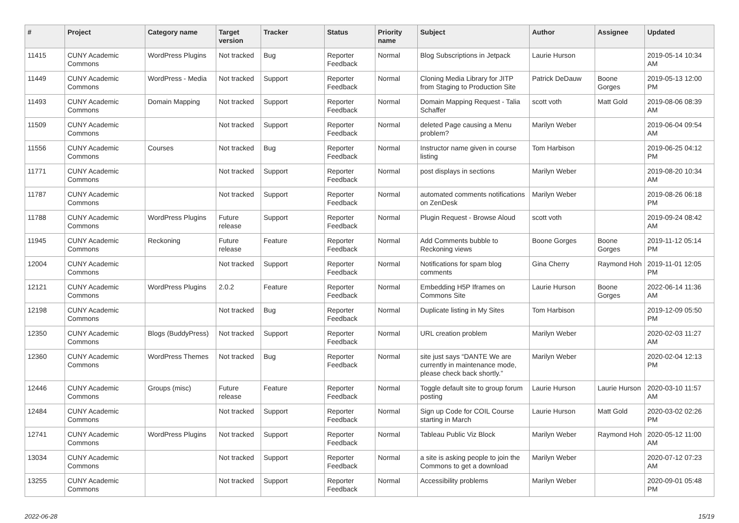| # | Project | Category name | Target version | Tracker | Status | Priority name | Subject | Author | Assignee | Updated |
| --- | --- | --- | --- | --- | --- | --- | --- | --- | --- | --- |
| 11415 | CUNY Academic Commons | WordPress Plugins | Not tracked | Bug | Reporter Feedback | Normal | Blog Subscriptions in Jetpack | Laurie Hurson | | 2019-05-14 10:34 AM |
| 11449 | CUNY Academic Commons | WordPress - Media | Not tracked | Support | Reporter Feedback | Normal | Cloning Media Library for JITP from Staging to Production Site | Patrick DeDauw | Boone Gorges | 2019-05-13 12:00 PM |
| 11493 | CUNY Academic Commons | Domain Mapping | Not tracked | Support | Reporter Feedback | Normal | Domain Mapping Request - Talia Schaffer | scott voth | Matt Gold | 2019-08-06 08:39 AM |
| 11509 | CUNY Academic Commons | | Not tracked | Support | Reporter Feedback | Normal | deleted Page causing a Menu problem? | Marilyn Weber | | 2019-06-04 09:54 AM |
| 11556 | CUNY Academic Commons | Courses | Not tracked | Bug | Reporter Feedback | Normal | Instructor name given in course listing | Tom Harbison | | 2019-06-25 04:12 PM |
| 11771 | CUNY Academic Commons | | Not tracked | Support | Reporter Feedback | Normal | post displays in sections | Marilyn Weber | | 2019-08-20 10:34 AM |
| 11787 | CUNY Academic Commons | | Not tracked | Support | Reporter Feedback | Normal | automated comments notifications on ZenDesk | Marilyn Weber | | 2019-08-26 06:18 PM |
| 11788 | CUNY Academic Commons | WordPress Plugins | Future release | Support | Reporter Feedback | Normal | Plugin Request - Browse Aloud | scott voth | | 2019-09-24 08:42 AM |
| 11945 | CUNY Academic Commons | Reckoning | Future release | Feature | Reporter Feedback | Normal | Add Comments bubble to Reckoning views | Boone Gorges | Boone Gorges | 2019-11-12 05:14 PM |
| 12004 | CUNY Academic Commons | | Not tracked | Support | Reporter Feedback | Normal | Notifications for spam blog comments | Gina Cherry | Raymond Hoh | 2019-11-01 12:05 PM |
| 12121 | CUNY Academic Commons | WordPress Plugins | 2.0.2 | Feature | Reporter Feedback | Normal | Embedding H5P Iframes on Commons Site | Laurie Hurson | Boone Gorges | 2022-06-14 11:36 AM |
| 12198 | CUNY Academic Commons | | Not tracked | Bug | Reporter Feedback | Normal | Duplicate listing in My Sites | Tom Harbison | | 2019-12-09 05:50 PM |
| 12350 | CUNY Academic Commons | Blogs (BuddyPress) | Not tracked | Support | Reporter Feedback | Normal | URL creation problem | Marilyn Weber | | 2020-02-03 11:27 AM |
| 12360 | CUNY Academic Commons | WordPress Themes | Not tracked | Bug | Reporter Feedback | Normal | site just says “DANTE We are currently in maintenance mode, please check back shortly.” | Marilyn Weber | | 2020-02-04 12:13 PM |
| 12446 | CUNY Academic Commons | Groups (misc) | Future release | Feature | Reporter Feedback | Normal | Toggle default site to group forum posting | Laurie Hurson | Laurie Hurson | 2020-03-10 11:57 AM |
| 12484 | CUNY Academic Commons | | Not tracked | Support | Reporter Feedback | Normal | Sign up Code for COIL Course starting in March | Laurie Hurson | Matt Gold | 2020-03-02 02:26 PM |
| 12741 | CUNY Academic Commons | WordPress Plugins | Not tracked | Support | Reporter Feedback | Normal | Tableau Public Viz Block | Marilyn Weber | Raymond Hoh | 2020-05-12 11:00 AM |
| 13034 | CUNY Academic Commons | | Not tracked | Support | Reporter Feedback | Normal | a site is asking people to join the Commons to get a download | Marilyn Weber | | 2020-07-12 07:23 AM |
| 13255 | CUNY Academic Commons | | Not tracked | Support | Reporter Feedback | Normal | Accessibility problems | Marilyn Weber | | 2020-09-01 05:48 PM |
2022-06-28 15/19